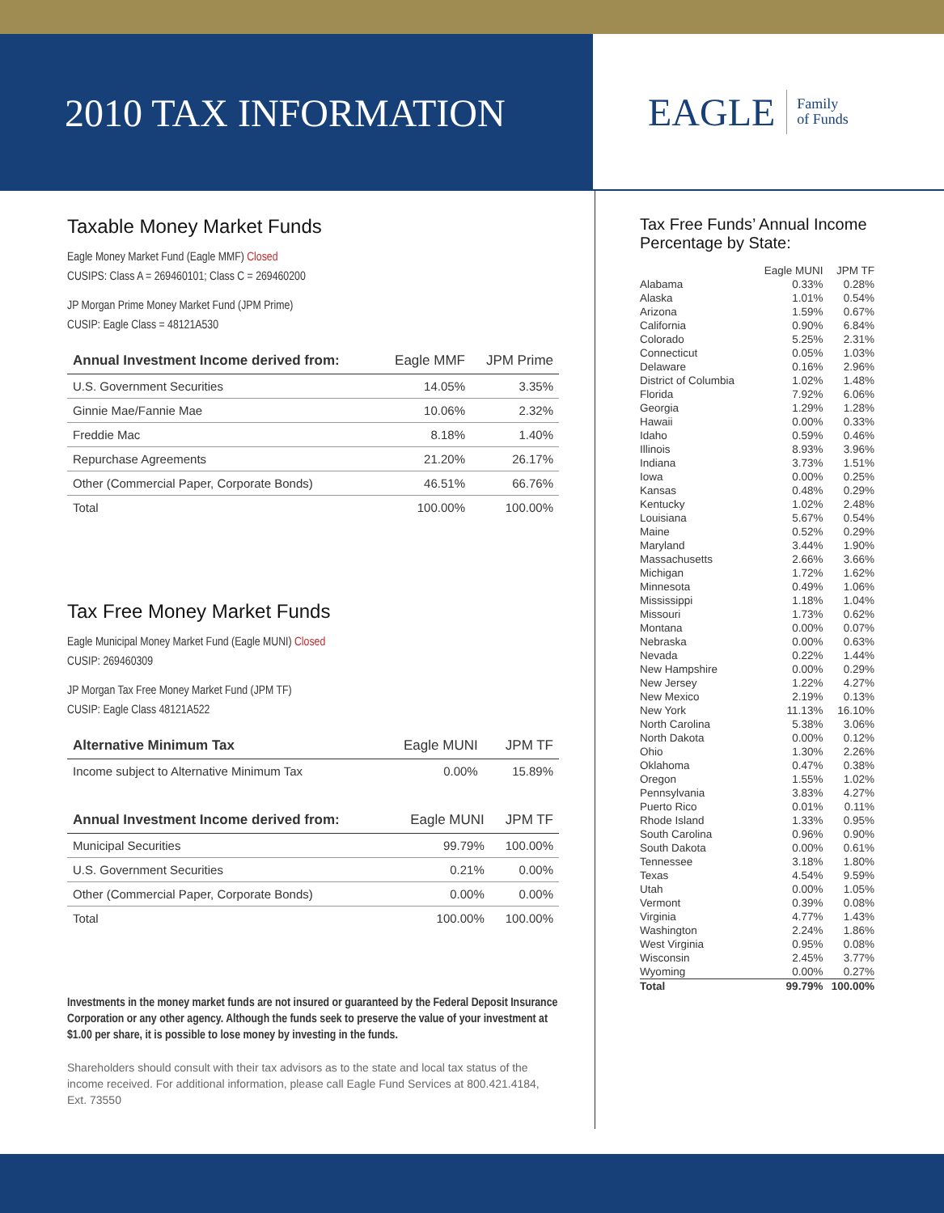2010 TAX INFORMATION
EAGLE Family
of Funds
Taxable Money Market Funds
Eagle Money Market Fund (Eagle MMF) Closed
CUSIPS: Class A = 269460101; Class C = 269460200
JP Morgan Prime Money Market Fund (JPM Prime)
CUSIP: Eagle Class = 48121A530
| Annual Investment Income derived from: | Eagle MMF | JPM Prime |
| --- | --- | --- |
| U.S. Government Securities | 14.05% | 3.35% |
| Ginnie Mae/Fannie Mae | 10.06% | 2.32% |
| Freddie Mac | 8.18% | 1.40% |
| Repurchase Agreements | 21.20% | 26.17% |
| Other (Commercial Paper, Corporate Bonds) | 46.51% | 66.76% |
| Total | 100.00% | 100.00% |
Tax Free Money Market Funds
Eagle Municipal Money Market Fund (Eagle MUNI) Closed
CUSIP: 269460309
JP Morgan Tax Free Money Market Fund (JPM TF)
CUSIP: Eagle Class 48121A522
| Alternative Minimum Tax | Eagle MUNI | JPM TF |
| --- | --- | --- |
| Income subject to Alternative Minimum Tax | 0.00% | 15.89% |
| Annual Investment Income derived from: | Eagle MUNI | JPM TF |
| --- | --- | --- |
| Municipal Securities | 99.79% | 100.00% |
| U.S. Government Securities | 0.21% | 0.00% |
| Other (Commercial Paper, Corporate Bonds) | 0.00% | 0.00% |
| Total | 100.00% | 100.00% |
Investments in the money market funds are not insured or guaranteed by the Federal Deposit Insurance Corporation or any other agency. Although the funds seek to preserve the value of your investment at $1.00 per share, it is possible to lose money by investing in the funds.
Shareholders should consult with their tax advisors as to the state and local tax status of the income received. For additional information, please call Eagle Fund Services at 800.421.4184, Ext. 73550
Tax Free Funds’ Annual Income Percentage by State:
| | Eagle MUNI | JPM TF |
| --- | --- | --- |
| Alabama | 0.33% | 0.28% |
| Alaska | 1.01% | 0.54% |
| Arizona | 1.59% | 0.67% |
| California | 0.90% | 6.84% |
| Colorado | 5.25% | 2.31% |
| Connecticut | 0.05% | 1.03% |
| Delaware | 0.16% | 2.96% |
| District of Columbia | 1.02% | 1.48% |
| Florida | 7.92% | 6.06% |
| Georgia | 1.29% | 1.28% |
| Hawaii | 0.00% | 0.33% |
| Idaho | 0.59% | 0.46% |
| Illinois | 8.93% | 3.96% |
| Indiana | 3.73% | 1.51% |
| Iowa | 0.00% | 0.25% |
| Kansas | 0.48% | 0.29% |
| Kentucky | 1.02% | 2.48% |
| Louisiana | 5.67% | 0.54% |
| Maine | 0.52% | 0.29% |
| Maryland | 3.44% | 1.90% |
| Massachusetts | 2.66% | 3.66% |
| Michigan | 1.72% | 1.62% |
| Minnesota | 0.49% | 1.06% |
| Mississippi | 1.18% | 1.04% |
| Missouri | 1.73% | 0.62% |
| Montana | 0.00% | 0.07% |
| Nebraska | 0.00% | 0.63% |
| Nevada | 0.22% | 1.44% |
| New Hampshire | 0.00% | 0.29% |
| New Jersey | 1.22% | 4.27% |
| New Mexico | 2.19% | 0.13% |
| New York | 11.13% | 16.10% |
| North Carolina | 5.38% | 3.06% |
| North Dakota | 0.00% | 0.12% |
| Ohio | 1.30% | 2.26% |
| Oklahoma | 0.47% | 0.38% |
| Oregon | 1.55% | 1.02% |
| Pennsylvania | 3.83% | 4.27% |
| Puerto Rico | 0.01% | 0.11% |
| Rhode Island | 1.33% | 0.95% |
| South Carolina | 0.96% | 0.90% |
| South Dakota | 0.00% | 0.61% |
| Tennessee | 3.18% | 1.80% |
| Texas | 4.54% | 9.59% |
| Utah | 0.00% | 1.05% |
| Vermont | 0.39% | 0.08% |
| Virginia | 4.77% | 1.43% |
| Washington | 2.24% | 1.86% |
| West Virginia | 0.95% | 0.08% |
| Wisconsin | 2.45% | 3.77% |
| Wyoming | 0.00% | 0.27% |
| Total | 99.79% | 100.00% |